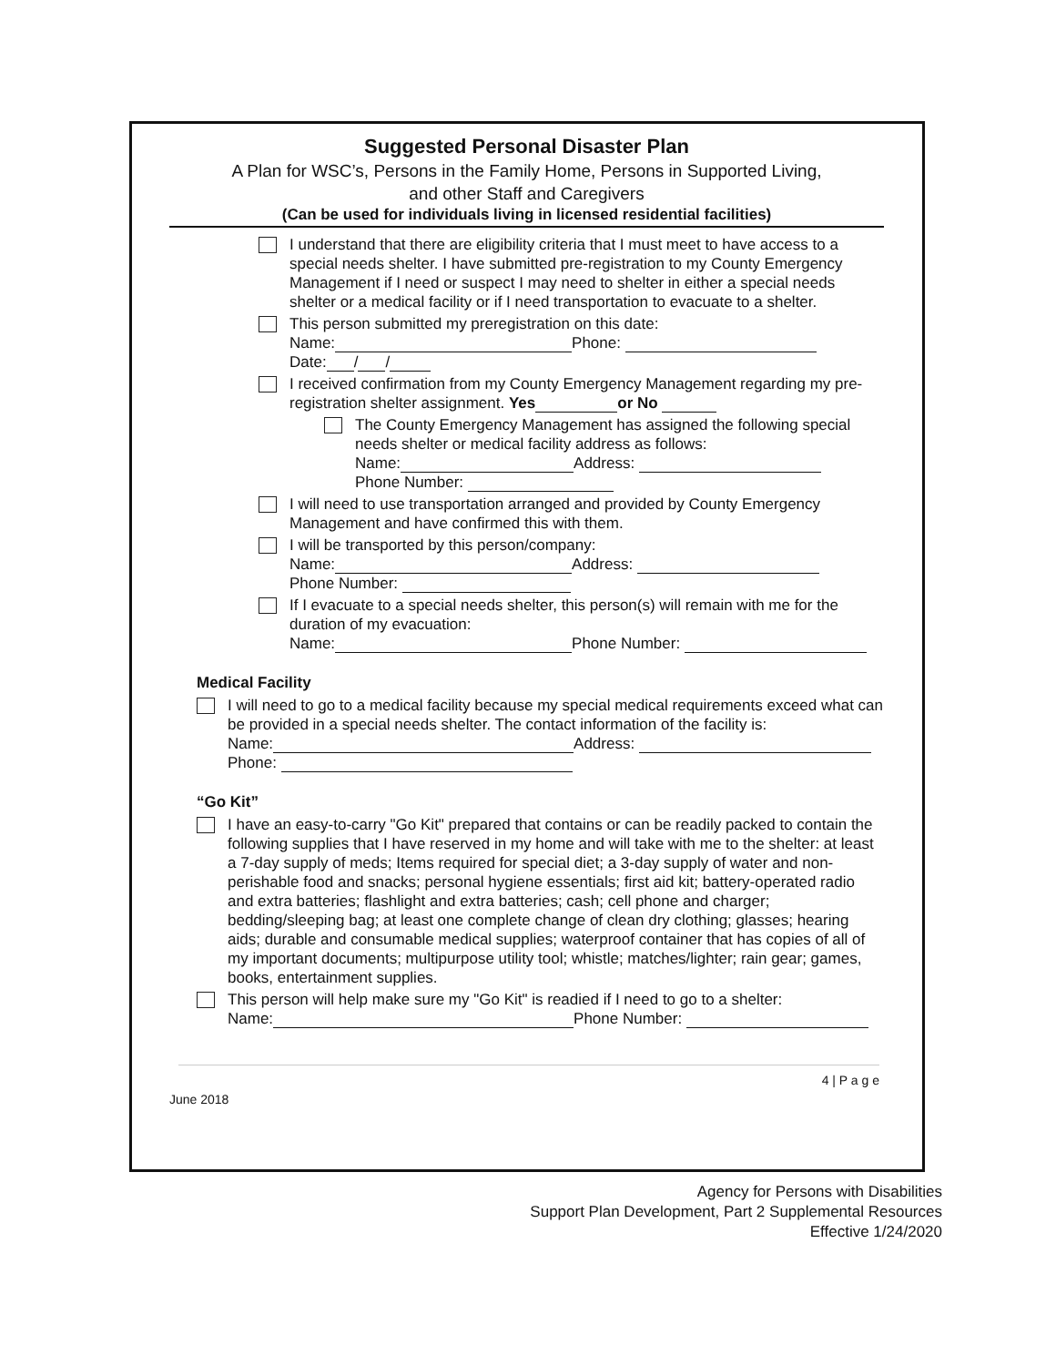Suggested Personal Disaster Plan
A Plan for WSC’s, Persons in the Family Home, Persons in Supported Living,
and other Staff and Caregivers
(Can be used for individuals living in licensed residential facilities)
I understand that there are eligibility criteria that I must meet to have access to a special needs shelter. I have submitted pre-registration to my County Emergency Management if I need or suspect I may need to shelter in either a special needs shelter or a medical facility or if I need transportation to evacuate to a shelter.
This person submitted my preregistration on this date:
Name: Phone:
Date: / /
I received confirmation from my County Emergency Management regarding my pre-registration shelter assignment. Yes or No
The County Emergency Management has assigned the following special needs shelter or medical facility address as follows:
Name: Address:
Phone Number:
I will need to use transportation arranged and provided by County Emergency Management and have confirmed this with them.
I will be transported by this person/company:
Name: Address:
Phone Number:
If I evacuate to a special needs shelter, this person(s) will remain with me for the duration of my evacuation:
Name: Phone Number:
Medical Facility
I will need to go to a medical facility because my special medical requirements exceed what can be provided in a special needs shelter. The contact information of the facility is:
Name: Address:
Phone:
“Go Kit”
I have an easy-to-carry "Go Kit" prepared that contains or can be readily packed to contain the following supplies that I have reserved in my home and will take with me to the shelter: at least a 7-day supply of meds; Items required for special diet; a 3-day supply of water and non-perishable food and snacks; personal hygiene essentials; first aid kit; battery-operated radio and extra batteries; flashlight and extra batteries; cash; cell phone and charger; bedding/sleeping bag; at least one complete change of clean dry clothing; glasses; hearing aids; durable and consumable medical supplies; waterproof container that has copies of all of my important documents; multipurpose utility tool; whistle; matches/lighter; rain gear; games, books, entertainment supplies.
This person will help make sure my "Go Kit" is readied if I need to go to a shelter:
Name: Phone Number:
4 | P a g e
June 2018
Agency for Persons with Disabilities
Support Plan Development, Part 2 Supplemental Resources
Effective 1/24/2020